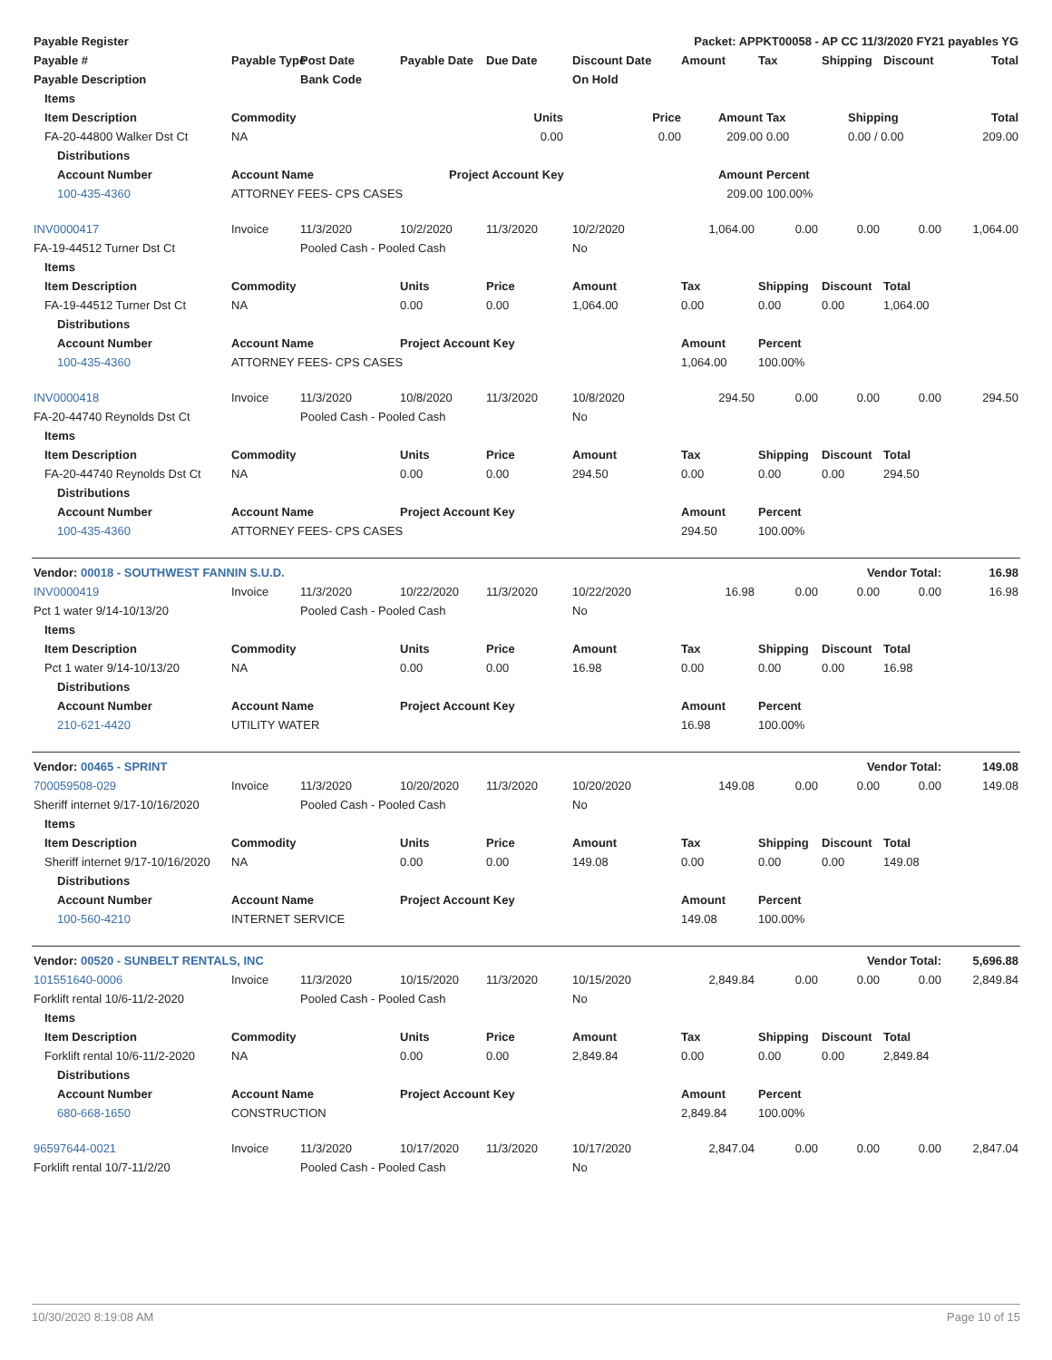| Payable Register | | | | Packet: APPKT00058 - AP CC 11/3/2020 FY21 payables YG | | | | | | |
| --- | --- | --- | --- | --- | --- | --- | --- | --- | --- | --- |
| Payable # | Payable Type | Post Date | Payable Date | Due Date | Discount Date | Amount | Tax | Shipping | Discount | Total |
| Payable Description | | Bank Code | | | On Hold | | | | | |
| Items | | | | | | | |
| --- | --- | --- | --- | --- | --- | --- | --- |
| Item Description | Commodity | Units | Price | Amount | Tax | Shipping | Total |
| FA-20-44800 Walker Dst Ct | NA | 0.00 | 0.00 | 209.00 | 0.00 | 0.00 / 0.00 | 209.00 |
| Distributions | | | | | | | |
| Account Number | Account Name | Project Account Key | | Amount | Percent | | |
| 100-435-4360 | ATTORNEY FEES- CPS CASES | | | 209.00 | 100.00% | | |
| INV0000417 | Invoice | 11/3/2020 | 10/2/2020 | 11/3/2020 | 10/2/2020 | 1,064.00 | 0.00 | 0.00 | 0.00 | 1,064.00 |
| FA-19-44512 Turner Dst Ct | | Pooled Cash - Pooled Cash | | | No | | | | | |
| Items | | | | | | | | | | |
| Item Description | Commodity | | Units | Price | Amount | Tax | Shipping | Discount | Total | |
| FA-19-44512 Turner Dst Ct | NA | | 0.00 | 0.00 | 1,064.00 | 0.00 | 0.00 | 0.00 | 1,064.00 | |
| Distributions | | | | | | | | | | |
| Account Number | Account Name | | Project Account Key | | | Amount | Percent | | | |
| 100-435-4360 | ATTORNEY FEES- CPS CASES | | | | | 1,064.00 | 100.00% | | | |
| INV0000418 | Invoice | 11/3/2020 | 10/8/2020 | 11/3/2020 | 10/8/2020 | 294.50 | 0.00 | 0.00 | 0.00 | 294.50 |
| FA-20-44740 Reynolds Dst Ct | | Pooled Cash - Pooled Cash | | | No | | | | | |
| Items | | | | | | | | | | |
| Item Description | Commodity | | Units | Price | Amount | Tax | Shipping | Discount | Total | |
| FA-20-44740 Reynolds Dst Ct | NA | | 0.00 | 0.00 | 294.50 | 0.00 | 0.00 | 0.00 | 294.50 | |
| Distributions | | | | | | | | | | |
| Account Number | Account Name | | Project Account Key | | | Amount | Percent | | | |
| 100-435-4360 | ATTORNEY FEES- CPS CASES | | | | | 294.50 | 100.00% | | | |
| Vendor: 00018 - SOUTHWEST FANNIN S.U.D. | | | | | | | | Vendor Total: | | 16.98 |
| INV0000419 | Invoice | 11/3/2020 | 10/22/2020 | 11/3/2020 | 10/22/2020 | 16.98 | 0.00 | 0.00 | 0.00 | 16.98 |
| Pct 1 water 9/14-10/13/20 | | Pooled Cash - Pooled Cash | | | No | | | | | |
| Items | | | | | | | | | | |
| Item Description | Commodity | | Units | Price | Amount | Tax | Shipping | Discount | Total | |
| Pct 1 water 9/14-10/13/20 | NA | | 0.00 | 0.00 | 16.98 | 0.00 | 0.00 | 0.00 | 16.98 | |
| Distributions | | | | | | | | | | |
| Account Number | Account Name | | Project Account Key | | | Amount | Percent | | | |
| 210-621-4420 | UTILITY WATER | | | | | 16.98 | 100.00% | | | |
| Vendor: 00465 - SPRINT | | | | | | | | Vendor Total: | | 149.08 |
| 700059508-029 | Invoice | 11/3/2020 | 10/20/2020 | 11/3/2020 | 10/20/2020 | 149.08 | 0.00 | 0.00 | 0.00 | 149.08 |
| Sheriff internet 9/17-10/16/2020 | | Pooled Cash - Pooled Cash | | | No | | | | | |
| Items | | | | | | | | | | |
| Item Description | Commodity | | Units | Price | Amount | Tax | Shipping | Discount | Total | |
| Sheriff internet 9/17-10/16/2020 | NA | | 0.00 | 0.00 | 149.08 | 0.00 | 0.00 | 0.00 | 149.08 | |
| Distributions | | | | | | | | | | |
| Account Number | Account Name | | Project Account Key | | | Amount | Percent | | | |
| 100-560-4210 | INTERNET SERVICE | | | | | 149.08 | 100.00% | | | |
| Vendor: 00520 - SUNBELT RENTALS, INC | | | | | | | | Vendor Total: | | 5,696.88 |
| 101551640-0006 | Invoice | 11/3/2020 | 10/15/2020 | 11/3/2020 | 10/15/2020 | 2,849.84 | 0.00 | 0.00 | 0.00 | 2,849.84 |
| Forklift rental 10/6-11/2-2020 | | Pooled Cash - Pooled Cash | | | No | | | | | |
| Items | | | | | | | | | | |
| Item Description | Commodity | | Units | Price | Amount | Tax | Shipping | Discount | Total | |
| Forklift rental 10/6-11/2-2020 | NA | | 0.00 | 0.00 | 2,849.84 | 0.00 | 0.00 | 0.00 | 2,849.84 | |
| Distributions | | | | | | | | | | |
| Account Number | Account Name | | Project Account Key | | | Amount | Percent | | | |
| 680-668-1650 | CONSTRUCTION | | | | | 2,849.84 | 100.00% | | | |
| 96597644-0021 | Invoice | 11/3/2020 | 10/17/2020 | 11/3/2020 | 10/17/2020 | 2,847.04 | 0.00 | 0.00 | 0.00 | 2,847.04 |
| Forklift rental 10/7-11/2/20 | | Pooled Cash - Pooled Cash | | | No | | | | | |
10/30/2020 8:19:08 AM Page 10 of 15